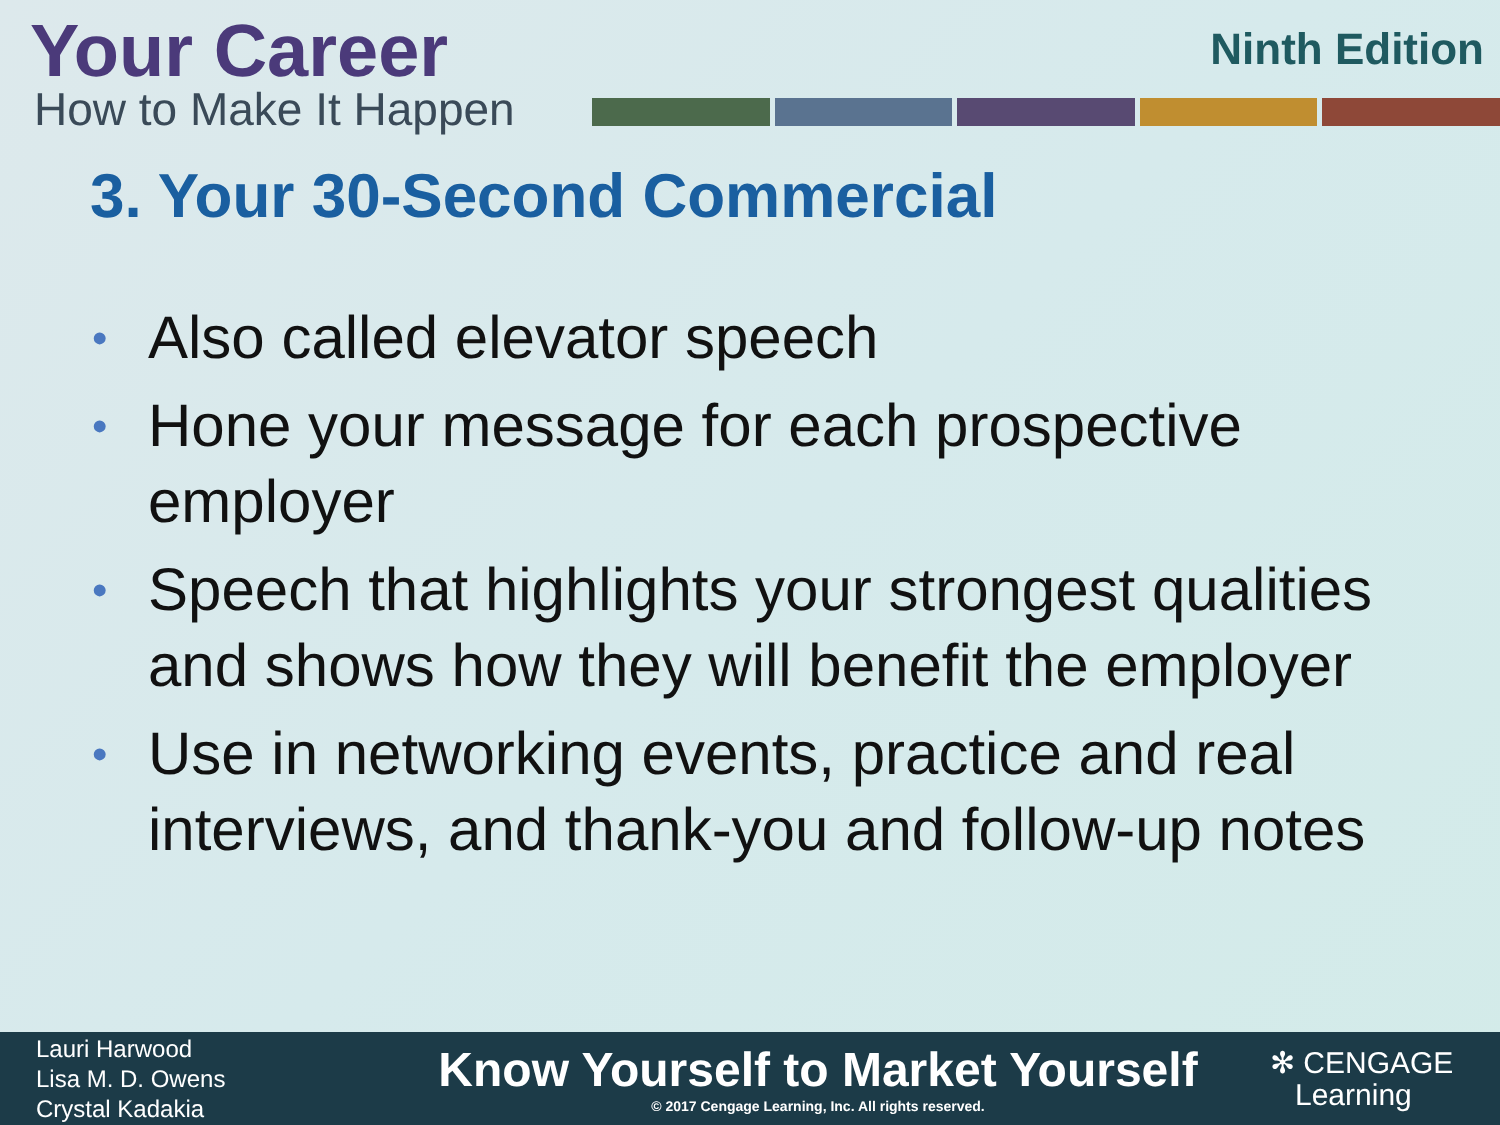Your Career
How to Make It Happen
Ninth Edition
3. Your 30-Second Commercial
• Also called elevator speech
• Hone your message for each prospective employer
• Speech that highlights your strongest qualities and shows how they will benefit the employer
• Use in networking events, practice and real interviews, and thank-you and follow-up notes
Lauri Harwood
Lisa M. D. Owens
Crystal Kadakia
Know Yourself to Market Yourself
© 2017 Cengage Learning, Inc. All rights reserved.
✻ CENGAGE
Learning